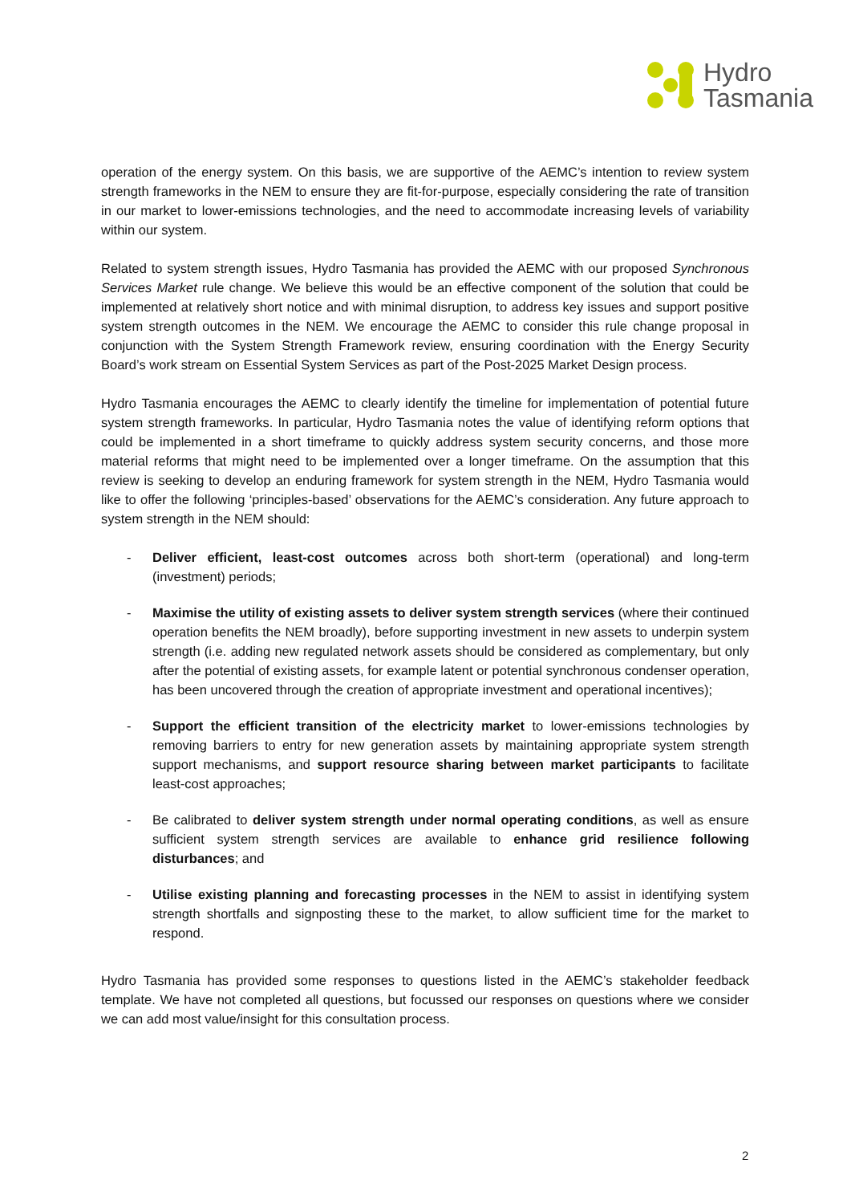Hydro
Tasmania
operation of the energy system. On this basis, we are supportive of the AEMC’s intention to review system strength frameworks in the NEM to ensure they are fit-for-purpose, especially considering the rate of transition in our market to lower-emissions technologies, and the need to accommodate increasing levels of variability within our system.
Related to system strength issues, Hydro Tasmania has provided the AEMC with our proposed Synchronous Services Market rule change. We believe this would be an effective component of the solution that could be implemented at relatively short notice and with minimal disruption, to address key issues and support positive system strength outcomes in the NEM. We encourage the AEMC to consider this rule change proposal in conjunction with the System Strength Framework review, ensuring coordination with the Energy Security Board’s work stream on Essential System Services as part of the Post-2025 Market Design process.
Hydro Tasmania encourages the AEMC to clearly identify the timeline for implementation of potential future system strength frameworks. In particular, Hydro Tasmania notes the value of identifying reform options that could be implemented in a short timeframe to quickly address system security concerns, and those more material reforms that might need to be implemented over a longer timeframe. On the assumption that this review is seeking to develop an enduring framework for system strength in the NEM, Hydro Tasmania would like to offer the following ‘principles-based’ observations for the AEMC’s consideration. Any future approach to system strength in the NEM should:
- Deliver efficient, least-cost outcomes across both short-term (operational) and long-term (investment) periods;
- Maximise the utility of existing assets to deliver system strength services (where their continued operation benefits the NEM broadly), before supporting investment in new assets to underpin system strength (i.e. adding new regulated network assets should be considered as complementary, but only after the potential of existing assets, for example latent or potential synchronous condenser operation, has been uncovered through the creation of appropriate investment and operational incentives);
- Support the efficient transition of the electricity market to lower-emissions technologies by removing barriers to entry for new generation assets by maintaining appropriate system strength support mechanisms, and support resource sharing between market participants to facilitate least-cost approaches;
- Be calibrated to deliver system strength under normal operating conditions, as well as ensure sufficient system strength services are available to enhance grid resilience following disturbances; and
- Utilise existing planning and forecasting processes in the NEM to assist in identifying system strength shortfalls and signposting these to the market, to allow sufficient time for the market to respond.
Hydro Tasmania has provided some responses to questions listed in the AEMC’s stakeholder feedback template. We have not completed all questions, but focussed our responses on questions where we consider we can add most value/insight for this consultation process.
2